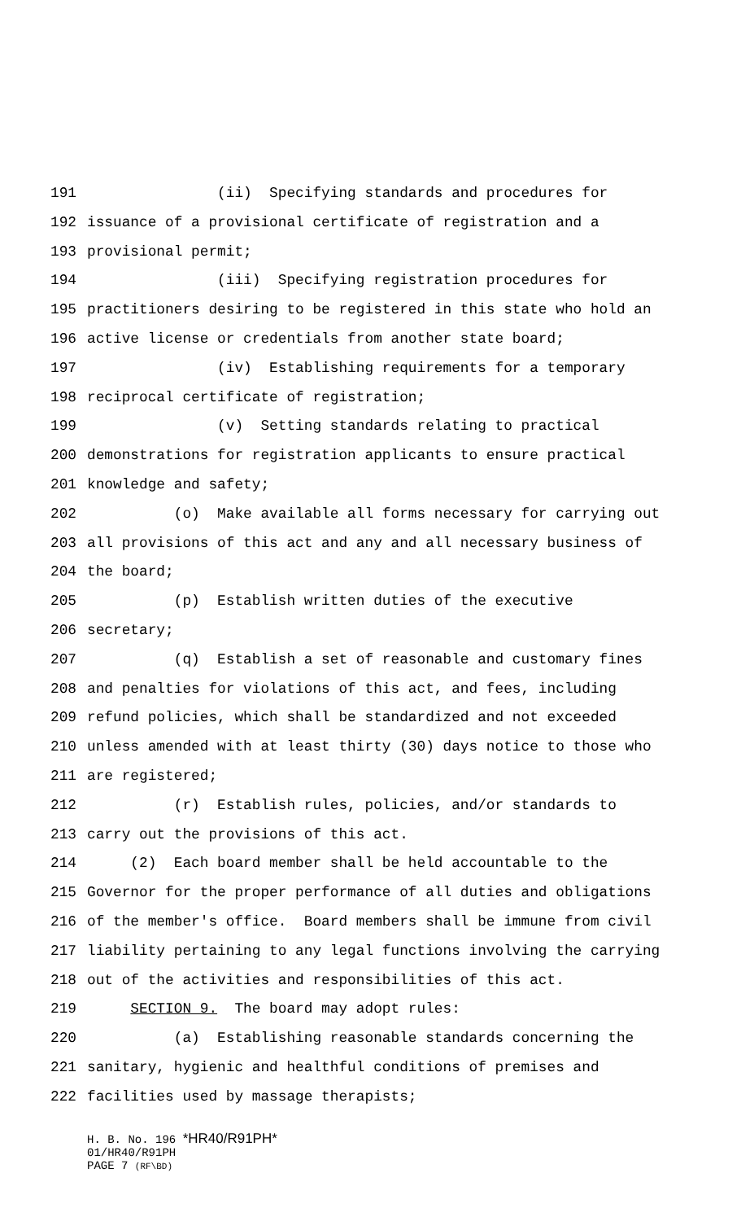191 (ii) Specifying standards and procedures for
192 issuance of a provisional certificate of registration and a
193 provisional permit;
194 (iii) Specifying registration procedures for
195 practitioners desiring to be registered in this state who hold an
196 active license or credentials from another state board;
197 (iv) Establishing requirements for a temporary
198 reciprocal certificate of registration;
199 (v) Setting standards relating to practical
200 demonstrations for registration applicants to ensure practical
201 knowledge and safety;
202 (o) Make available all forms necessary for carrying out
203 all provisions of this act and any and all necessary business of
204 the board;
205 (p) Establish written duties of the executive
206 secretary;
207 (q) Establish a set of reasonable and customary fines
208 and penalties for violations of this act, and fees, including
209 refund policies, which shall be standardized and not exceeded
210 unless amended with at least thirty (30) days notice to those who
211 are registered;
212 (r) Establish rules, policies, and/or standards to
213 carry out the provisions of this act.
214 (2) Each board member shall be held accountable to the
215 Governor for the proper performance of all duties and obligations
216 of the member's office. Board members shall be immune from civil
217 liability pertaining to any legal functions involving the carrying
218 out of the activities and responsibilities of this act.
219 SECTION 9. The board may adopt rules:
220 (a) Establishing reasonable standards concerning the
221 sanitary, hygienic and healthful conditions of premises and
222 facilities used by massage therapists;
H. B. No. 196 *HR40/R91PH*
01/HR40/R91PH
PAGE 7 (RF\BD)